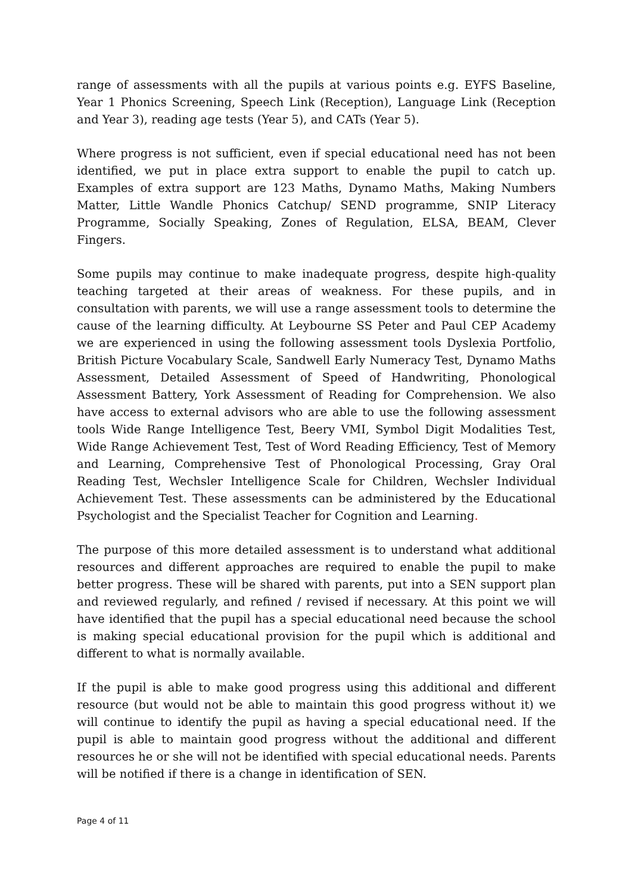range of assessments with all the pupils at various points e.g. EYFS Baseline, Year 1 Phonics Screening, Speech Link (Reception), Language Link (Reception and Year 3), reading age tests (Year 5), and CATs (Year 5).
Where progress is not sufficient, even if special educational need has not been identified, we put in place extra support to enable the pupil to catch up. Examples of extra support are 123 Maths, Dynamo Maths, Making Numbers Matter, Little Wandle Phonics Catchup/ SEND programme, SNIP Literacy Programme, Socially Speaking, Zones of Regulation, ELSA, BEAM, Clever Fingers.
Some pupils may continue to make inadequate progress, despite high-quality teaching targeted at their areas of weakness. For these pupils, and in consultation with parents, we will use a range assessment tools to determine the cause of the learning difficulty. At Leybourne SS Peter and Paul CEP Academy we are experienced in using the following assessment tools Dyslexia Portfolio, British Picture Vocabulary Scale, Sandwell Early Numeracy Test, Dynamo Maths Assessment, Detailed Assessment of Speed of Handwriting, Phonological Assessment Battery, York Assessment of Reading for Comprehension. We also have access to external advisors who are able to use the following assessment tools Wide Range Intelligence Test, Beery VMI, Symbol Digit Modalities Test, Wide Range Achievement Test, Test of Word Reading Efficiency, Test of Memory and Learning, Comprehensive Test of Phonological Processing, Gray Oral Reading Test, Wechsler Intelligence Scale for Children, Wechsler Individual Achievement Test. These assessments can be administered by the Educational Psychologist and the Specialist Teacher for Cognition and Learning.
The purpose of this more detailed assessment is to understand what additional resources and different approaches are required to enable the pupil to make better progress. These will be shared with parents, put into a SEN support plan and reviewed regularly, and refined / revised if necessary. At this point we will have identified that the pupil has a special educational need because the school is making special educational provision for the pupil which is additional and different to what is normally available.
If the pupil is able to make good progress using this additional and different resource (but would not be able to maintain this good progress without it) we will continue to identify the pupil as having a special educational need. If the pupil is able to maintain good progress without the additional and different resources he or she will not be identified with special educational needs. Parents will be notified if there is a change in identification of SEN.
Page 4 of 11